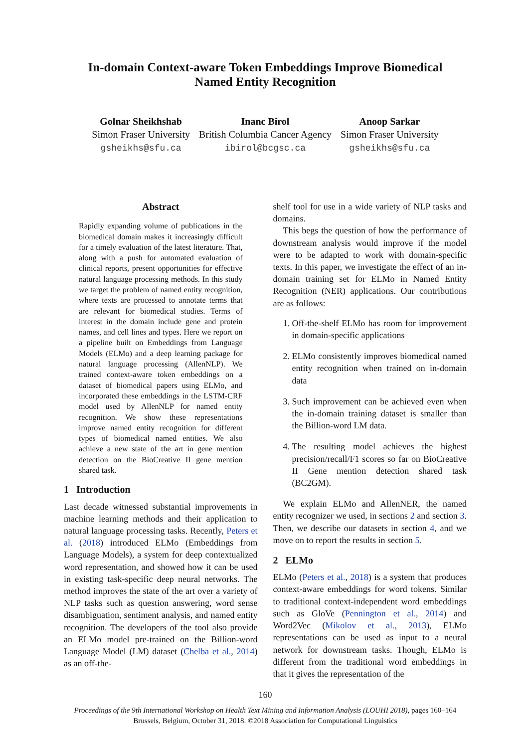In-domain Context-aware Token Embeddings Improve Biomedical
Named Entity Recognition
Golnar Sheikhshab
Simon Fraser University
gsheikhs@sfu.ca
Inanc Birol
British Columbia Cancer Agency
ibirol@bcgsc.ca
Anoop Sarkar
Simon Fraser University
gsheikhs@sfu.ca
Abstract
Rapidly expanding volume of publications in the biomedical domain makes it increasingly difficult for a timely evaluation of the latest literature. That, along with a push for automated evaluation of clinical reports, present opportunities for effective natural language processing methods. In this study we target the problem of named entity recognition, where texts are processed to annotate terms that are relevant for biomedical studies. Terms of interest in the domain include gene and protein names, and cell lines and types. Here we report on a pipeline built on Embeddings from Language Models (ELMo) and a deep learning package for natural language processing (AllenNLP). We trained context-aware token embeddings on a dataset of biomedical papers using ELMo, and incorporated these embeddings in the LSTM-CRF model used by AllenNLP for named entity recognition. We show these representations improve named entity recognition for different types of biomedical named entities. We also achieve a new state of the art in gene mention detection on the BioCreative II gene mention shared task.
1 Introduction
Last decade witnessed substantial improvements in machine learning methods and their application to natural language processing tasks. Recently, Peters et al. (2018) introduced ELMo (Embeddings from Language Models), a system for deep contextualized word representation, and showed how it can be used in existing task-specific deep neural networks. The method improves the state of the art over a variety of NLP tasks such as question answering, word sense disambiguation, sentiment analysis, and named entity recognition. The developers of the tool also provide an ELMo model pre-trained on the Billion-word Language Model (LM) dataset (Chelba et al., 2014) as an off-the-
shelf tool for use in a wide variety of NLP tasks and domains.
This begs the question of how the performance of downstream analysis would improve if the model were to be adapted to work with domain-specific texts. In this paper, we investigate the effect of an in-domain training set for ELMo in Named Entity Recognition (NER) applications. Our contributions are as follows:
1. Off-the-shelf ELMo has room for improvement in domain-specific applications
2. ELMo consistently improves biomedical named entity recognition when trained on in-domain data
3. Such improvement can be achieved even when the in-domain training dataset is smaller than the Billion-word LM data.
4. The resulting model achieves the highest precision/recall/F1 scores so far on BioCreative II Gene mention detection shared task (BC2GM).
We explain ELMo and AllenNER, the named entity recognizer we used, in sections 2 and section 3. Then, we describe our datasets in section 4, and we move on to report the results in section 5.
2 ELMo
ELMo (Peters et al., 2018) is a system that produces context-aware embeddings for word tokens. Similar to traditional context-independent word embeddings such as GloVe (Pennington et al., 2014) and Word2Vec (Mikolov et al., 2013), ELMo representations can be used as input to a neural network for downstream tasks. Though, ELMo is different from the traditional word embeddings in that it gives the representation of the
160
Proceedings of the 9th International Workshop on Health Text Mining and Information Analysis (LOUHI 2018), pages 160–164
Brussels, Belgium, October 31, 2018. ©2018 Association for Computational Linguistics